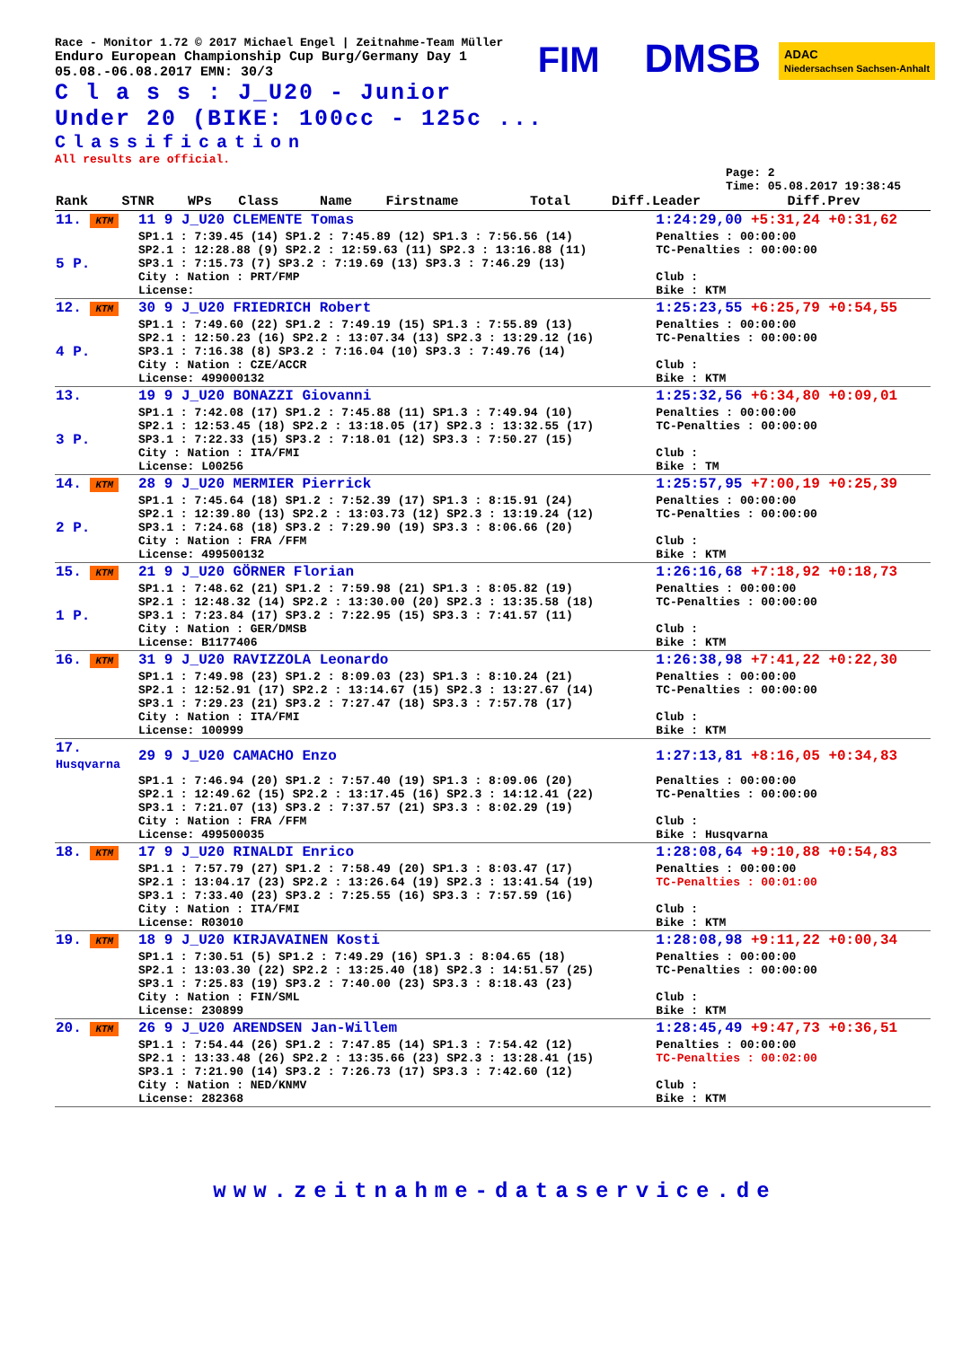FIM DMSB ADAC
Niedersachsen Sachsen-Anhalt
Race - Monitor 1.72 © 2017 Michael Engel | Zeitnahme-Team Müller
Enduro European Championship Cup Burg/Germany Day 1
05.08.-06.08.2017 EMN: 30/3
C l a s s : J_U20 - Junior Under 20 (BIKE: 100cc - 125c ...
Classification
All results are official.
Page: 2
Time: 05.08.2017 19:38:45
| Rank | STNR | WPs | Class | Name | Firstname | Total | Diff.Leader | Diff.Prev |
| 11. KTM | 11 9 J_U20 CLEMENTE Tomas | 1:24:29,00 +5:31,24 +0:31,62 |
| 5 P. | SP1.1 : 7:39.45 (14) SP1.2 : 7:45.89 (12) SP1.3 : 7:56.56 (14) SP2.1 : 12:28.88 (9) SP2.2 : 12:59.63 (11) SP2.3 : 13:16.88 (11) SP3.1 : 7:15.73 (7) SP3.2 : 7:19.69 (13) SP3.3 : 7:46.29 (13) City : Nation : PRT/FMP License: | Penalties : 00:00:00 TC-Penalties : 00:00:00 Club : Bike : KTM |
| 12. KTM | 30 9 J_U20 FRIEDRICH Robert | 1:25:23,55 +6:25,79 +0:54,55 |
| 4 P. | SP1.1 : 7:49.60 (22) SP1.2 : 7:49.19 (15) SP1.3 : 7:55.89 (13) SP2.1 : 12:50.23 (16) SP2.2 : 13:07.34 (13) SP2.3 : 13:29.12 (16) SP3.1 : 7:16.38 (8) SP3.2 : 7:16.04 (10) SP3.3 : 7:49.76 (14) City : Nation : CZE/ACCR License: 499000132 | Penalties : 00:00:00 TC-Penalties : 00:00:00 Club : Bike : KTM |
| 13. | 19 9 J_U20 BONAZZI Giovanni | 1:25:32,56 +6:34,80 +0:09,01 |
| 3 P. | SP1.1 : 7:42.08 (17) SP1.2 : 7:45.88 (11) SP1.3 : 7:49.94 (10) SP2.1 : 12:53.45 (18) SP2.2 : 13:18.05 (17) SP2.3 : 13:32.55 (17) SP3.1 : 7:22.33 (15) SP3.2 : 7:18.01 (12) SP3.3 : 7:50.27 (15) City : Nation : ITA/FMI License: L00256 | Penalties : 00:00:00 TC-Penalties : 00:00:00 Club : Bike : TM |
| 14. KTM | 28 9 J_U20 MERMIER Pierrick | 1:25:57,95 +7:00,19 +0:25,39 |
| 2 P. | SP1.1 : 7:45.64 (18) SP1.2 : 7:52.39 (17) SP1.3 : 8:15.91 (24) SP2.1 : 12:39.80 (13) SP2.2 : 13:03.73 (12) SP2.3 : 13:19.24 (12) SP3.1 : 7:24.68 (18) SP3.2 : 7:29.90 (19) SP3.3 : 8:06.66 (20) City : Nation : FRA /FFM License: 499500132 | Penalties : 00:00:00 TC-Penalties : 00:00:00 Club : Bike : KTM |
| 15. KTM | 21 9 J_U20 GÖRNER Florian | 1:26:16,68 +7:18,92 +0:18,73 |
| 1 P. | SP1.1 : 7:48.62 (21) SP1.2 : 7:59.98 (21) SP1.3 : 8:05.82 (19) SP2.1 : 12:48.32 (14) SP2.2 : 13:30.00 (20) SP2.3 : 13:35.58 (18) SP3.1 : 7:23.84 (17) SP3.2 : 7:22.95 (15) SP3.3 : 7:41.57 (11) City : Nation : GER/DMSB License: B1177406 | Penalties : 00:00:00 TC-Penalties : 00:00:00 Club : Bike : KTM |
| 16. KTM | 31 9 J_U20 RAVIZZOLA Leonardo | 1:26:38,98 +7:41,22 +0:22,30 |
| | SP1.1 : 7:49.98 (23) SP1.2 : 8:09.03 (23) SP1.3 : 8:10.24 (21) SP2.1 : 12:52.91 (17) SP2.2 : 13:14.67 (15) SP2.3 : 13:27.67 (14) SP3.1 : 7:29.23 (21) SP3.2 : 7:27.47 (18) SP3.3 : 7:57.78 (17) City : Nation : ITA/FMI License: 100999 | Penalties : 00:00:00 TC-Penalties : 00:00:00 Club : Bike : KTM |
| 17. Husqvarna | 29 9 J_U20 CAMACHO Enzo | 1:27:13,81 +8:16,05 +0:34,83 |
| | SP1.1 : 7:46.94 (20) SP1.2 : 7:57.40 (19) SP1.3 : 8:09.06 (20) SP2.1 : 12:49.62 (15) SP2.2 : 13:17.45 (16) SP2.3 : 14:12.41 (22) SP3.1 : 7:21.07 (13) SP3.2 : 7:37.57 (21) SP3.3 : 8:02.29 (19) City : Nation : FRA /FFM License: 499500035 | Penalties : 00:00:00 TC-Penalties : 00:00:00 Club : Bike : Husqvarna |
| 18. KTM | 17 9 J_U20 RINALDI Enrico | 1:28:08,64 +9:10,88 +0:54,83 |
| | SP1.1 : 7:57.79 (27) SP1.2 : 7:58.49 (20) SP1.3 : 8:03.47 (17) SP2.1 : 13:04.17 (23) SP2.2 : 13:26.64 (19) SP2.3 : 13:41.54 (19) SP3.1 : 7:33.40 (23) SP3.2 : 7:25.55 (16) SP3.3 : 7:57.59 (16) City : Nation : ITA/FMI License: R03010 | Penalties : 00:00:00 TC-Penalties : 00:01:00 Club : Bike : KTM |
| 19. KTM | 18 9 J_U20 KIRJAVAINEN Kosti | 1:28:08,98 +9:11,22 +0:00,34 |
| | SP1.1 : 7:30.51 (5) SP1.2 : 7:49.29 (16) SP1.3 : 8:04.65 (18) SP2.1 : 13:03.30 (22) SP2.2 : 13:25.40 (18) SP2.3 : 14:51.57 (25) SP3.1 : 7:25.83 (19) SP3.2 : 7:40.00 (23) SP3.3 : 8:18.43 (23) City : Nation : FIN/SML License: 230899 | Penalties : 00:00:00 TC-Penalties : 00:00:00 Club : Bike : KTM |
| 20. KTM | 26 9 J_U20 ARENDSEN Jan-Willem | 1:28:45,49 +9:47,73 +0:36,51 |
| | SP1.1 : 7:54.44 (26) SP1.2 : 7:47.85 (14) SP1.3 : 7:54.42 (12) SP2.1 : 13:33.48 (26) SP2.2 : 13:35.66 (23) SP2.3 : 13:28.41 (15) SP3.1 : 7:21.90 (14) SP3.2 : 7:26.73 (17) SP3.3 : 7:42.60 (12) City : Nation : NED/KNMV License: 282368 | Penalties : 00:00:00 TC-Penalties : 00:02:00 Club : Bike : KTM |
www.zeitnahme-dataservice.de